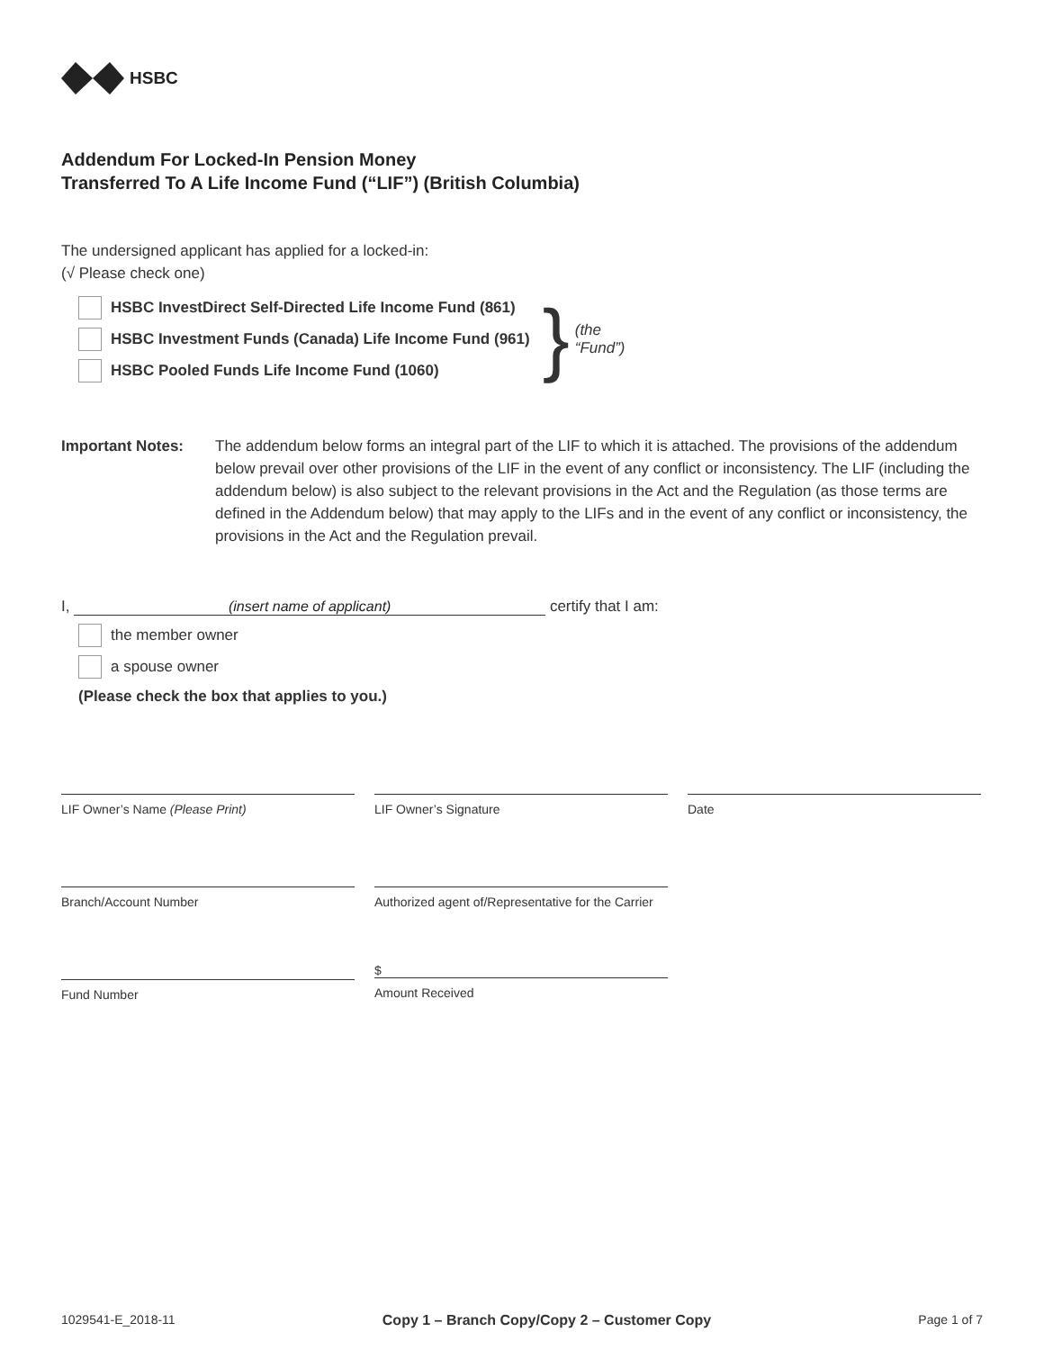HSBC
Addendum For Locked-In Pension Money
Transferred To A Life Income Fund (“LIF”) (British Columbia)
The undersigned applicant has applied for a locked-in:
(√ Please check one)
HSBC InvestDirect Self-Directed Life Income Fund (861)
HSBC Investment Funds (Canada) Life Income Fund (961)
HSBC Pooled Funds Life Income Fund (1060)
} (the
“Fund”)
Important Notes: The addendum below forms an integral part of the LIF to which it is attached. The provisions of the addendum below prevail over other provisions of the LIF in the event of any conflict or inconsistency. The LIF (including the addendum below) is also subject to the relevant provisions in the Act and the Regulation (as those terms are defined in the Addendum below) that may apply to the LIFs and in the event of any conflict or inconsistency, the provisions in the Act and the Regulation prevail.
I, (insert name of applicant) certify that I am:
the member owner
a spouse owner
(Please check the box that applies to you.)
LIF Owner’s Name (Please Print)
LIF Owner’s Signature
Date
Branch/Account Number
Authorized agent of/Representative for the Carrier
Fund Number
$
Amount Received
1029541-E_2018-11 Copy 1 – Branch Copy/Copy 2 – Customer Copy Page 1 of 7